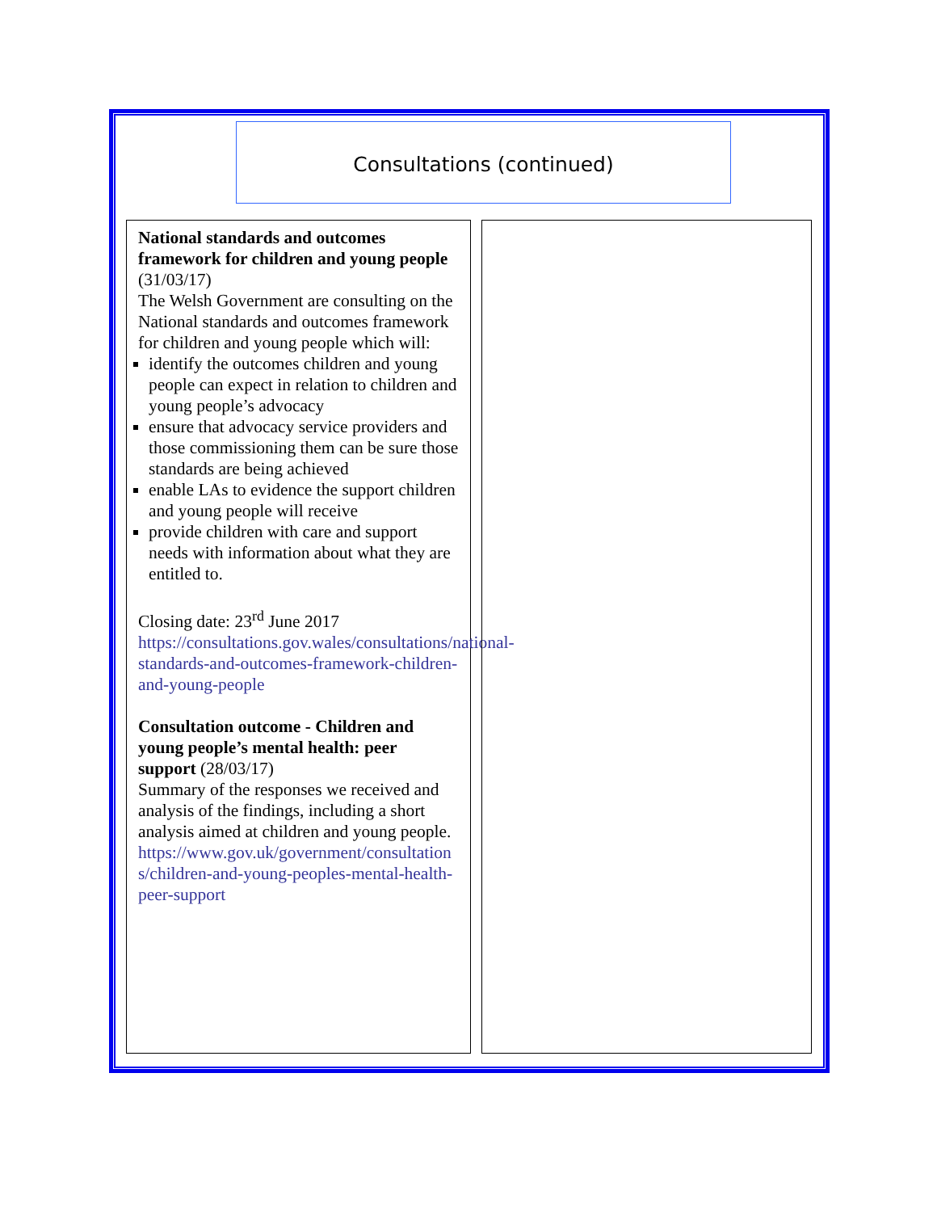Consultations (continued)
National standards and outcomes framework for children and young people (31/03/17)
The Welsh Government are consulting on the National standards and outcomes framework for children and young people which will:
identify the outcomes children and young people can expect in relation to children and young people’s advocacy
ensure that advocacy service providers and those commissioning them can be sure those standards are being achieved
enable LAs to evidence the support children and young people will receive
provide children with care and support needs with information about what they are entitled to.
Closing date: 23<sup>rd</sup> June 2017
https://consultations.gov.wales/consultations/national-standards-and-outcomes-framework-children-and-young-people
Consultation outcome - Children and young people’s mental health: peer support (28/03/17)
Summary of the responses we received and analysis of the findings, including a short analysis aimed at children and young people.
https://www.gov.uk/government/consultations/children-and-young-peoples-mental-health-peer-support